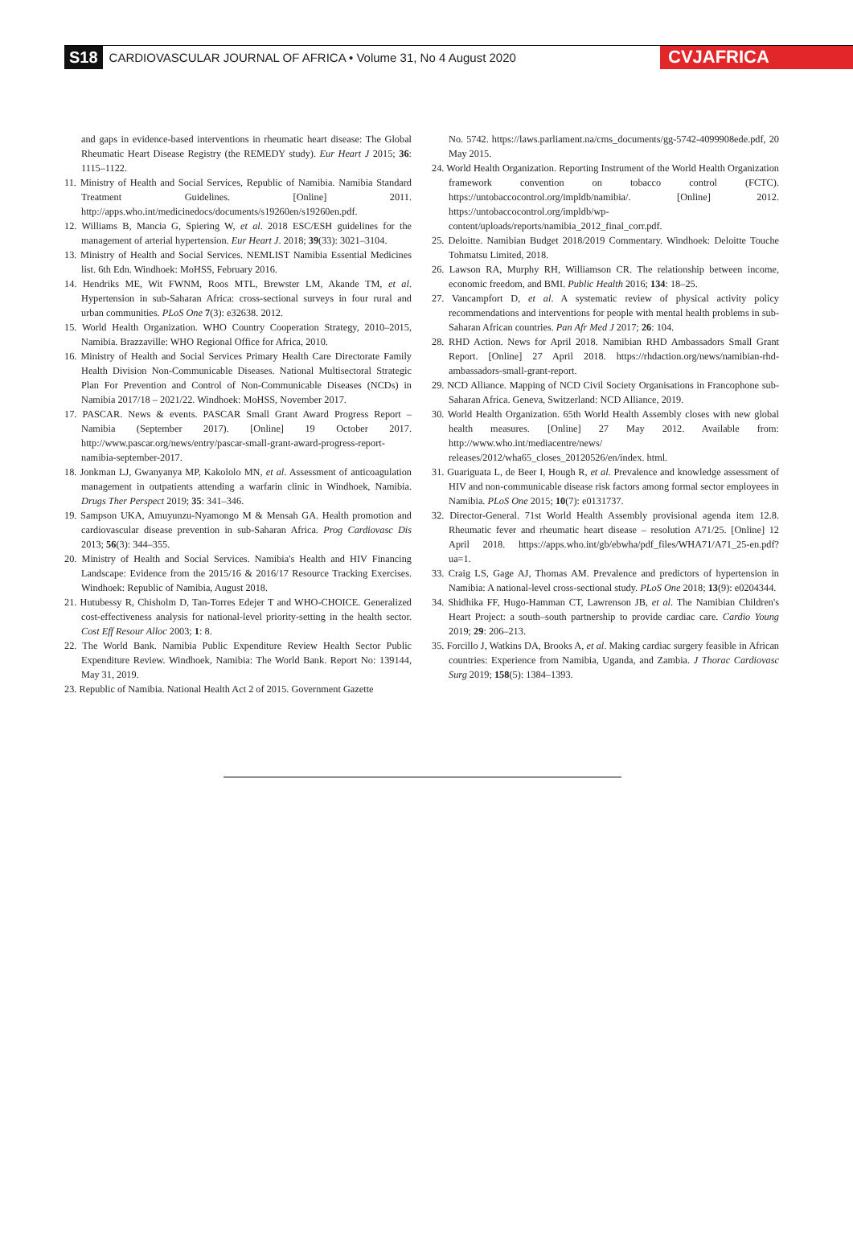S18 CARDIOVASCULAR JOURNAL OF AFRICA • Volume 31, No 4 August 2020 CVJAFRICA
and gaps in evidence-based interventions in rheumatic heart disease: The Global Rheumatic Heart Disease Registry (the REMEDY study). Eur Heart J 2015; 36: 1115–1122.
11. Ministry of Health and Social Services, Republic of Namibia. Namibia Standard Treatment Guidelines. [Online] 2011. http://apps.who.int/medicinedocs/documents/s19260en/s19260en.pdf.
12. Williams B, Mancia G, Spiering W, et al. 2018 ESC/ESH guidelines for the management of arterial hypertension. Eur Heart J. 2018; 39(33): 3021–3104.
13. Ministry of Health and Social Services. NEMLIST Namibia Essential Medicines list. 6th Edn. Windhoek: MoHSS, February 2016.
14. Hendriks ME, Wit FWNM, Roos MTL, Brewster LM, Akande TM, et al. Hypertension in sub-Saharan Africa: cross-sectional surveys in four rural and urban communities. PLoS One 7(3): e32638. 2012.
15. World Health Organization. WHO Country Cooperation Strategy, 2010–2015, Namibia. Brazzaville: WHO Regional Office for Africa, 2010.
16. Ministry of Health and Social Services Primary Health Care Directorate Family Health Division Non-Communicable Diseases. National Multisectoral Strategic Plan For Prevention and Control of Non-Communicable Diseases (NCDs) in Namibia 2017/18 – 2021/22. Windhoek: MoHSS, November 2017.
17. PASCAR. News & events. PASCAR Small Grant Award Progress Report – Namibia (September 2017). [Online] 19 October 2017. http://www.pascar.org/news/entry/pascar-small-grant-award-progress-report-namibia-september-2017.
18. Jonkman LJ, Gwanyanya MP, Kakololo MN, et al. Assessment of anticoagulation management in outpatients attending a warfarin clinic in Windhoek, Namibia. Drugs Ther Perspect 2019; 35: 341–346.
19. Sampson UKA, Amuyunzu-Nyamongo M & Mensah GA. Health promotion and cardiovascular disease prevention in sub-Saharan Africa. Prog Cardiovasc Dis 2013; 56(3): 344–355.
20. Ministry of Health and Social Services. Namibia's Health and HIV Financing Landscape: Evidence from the 2015/16 & 2016/17 Resource Tracking Exercises. Windhoek: Republic of Namibia, August 2018.
21. Hutubessy R, Chisholm D, Tan-Torres Edejer T and WHO-CHOICE. Generalized cost-effectiveness analysis for national-level priority-setting in the health sector. Cost Eff Resour Alloc 2003; 1: 8.
22. The World Bank. Namibia Public Expenditure Review Health Sector Public Expenditure Review. Windhoek, Namibia: The World Bank. Report No: 139144, May 31, 2019.
23. Republic of Namibia. National Health Act 2 of 2015. Government Gazette
No. 5742. https://laws.parliament.na/cms_documents/gg-5742-4099908ede.pdf, 20 May 2015.
24. World Health Organization. Reporting Instrument of the World Health Organization framework convention on tobacco control (FCTC). https://untobaccocontrol.org/impldb/namibia/. [Online] 2012. https://untobaccocontrol.org/impldb/wp-content/uploads/reports/namibia_2012_final_corr.pdf.
25. Deloitte. Namibian Budget 2018/2019 Commentary. Windhoek: Deloitte Touche Tohmatsu Limited, 2018.
26. Lawson RA, Murphy RH, Williamson CR. The relationship between income, economic freedom, and BMI. Public Health 2016; 134: 18–25.
27. Vancampfort D, et al. A systematic review of physical activity policy recommendations and interventions for people with mental health problems in sub-Saharan African countries. Pan Afr Med J 2017; 26: 104.
28. RHD Action. News for April 2018. Namibian RHD Ambassadors Small Grant Report. [Online] 27 April 2018. https://rhdaction.org/news/namibian-rhd-ambassadors-small-grant-report.
29. NCD Alliance. Mapping of NCD Civil Society Organisations in Francophone sub-Saharan Africa. Geneva, Switzerland: NCD Alliance, 2019.
30. World Health Organization. 65th World Health Assembly closes with new global health measures. [Online] 27 May 2012. Available from: http://www.who.int/mediacentre/news/ releases/2012/wha65_closes_20120526/en/index. html.
31. Guariguata L, de Beer I, Hough R, et al. Prevalence and knowledge assessment of HIV and non-communicable disease risk factors among formal sector employees in Namibia. PLoS One 2015; 10(7): e0131737.
32. Director-General. 71st World Health Assembly provisional agenda item 12.8. Rheumatic fever and rheumatic heart disease – resolution A71/25. [Online] 12 April 2018. https://apps.who.int/gb/ebwha/pdf_files/WHA71/A71_25-en.pdf?ua=1.
33. Craig LS, Gage AJ, Thomas AM. Prevalence and predictors of hypertension in Namibia: A national-level cross-sectional study. PLoS One 2018; 13(9): e0204344.
34. Shidhika FF, Hugo-Hamman CT, Lawrenson JB, et al. The Namibian Children's Heart Project: a south–south partnership to provide cardiac care. Cardio Young 2019; 29: 206–213.
35. Forcillo J, Watkins DA, Brooks A, et al. Making cardiac surgery feasible in African countries: Experience from Namibia, Uganda, and Zambia. J Thorac Cardiovasc Surg 2019; 158(5): 1384–1393.